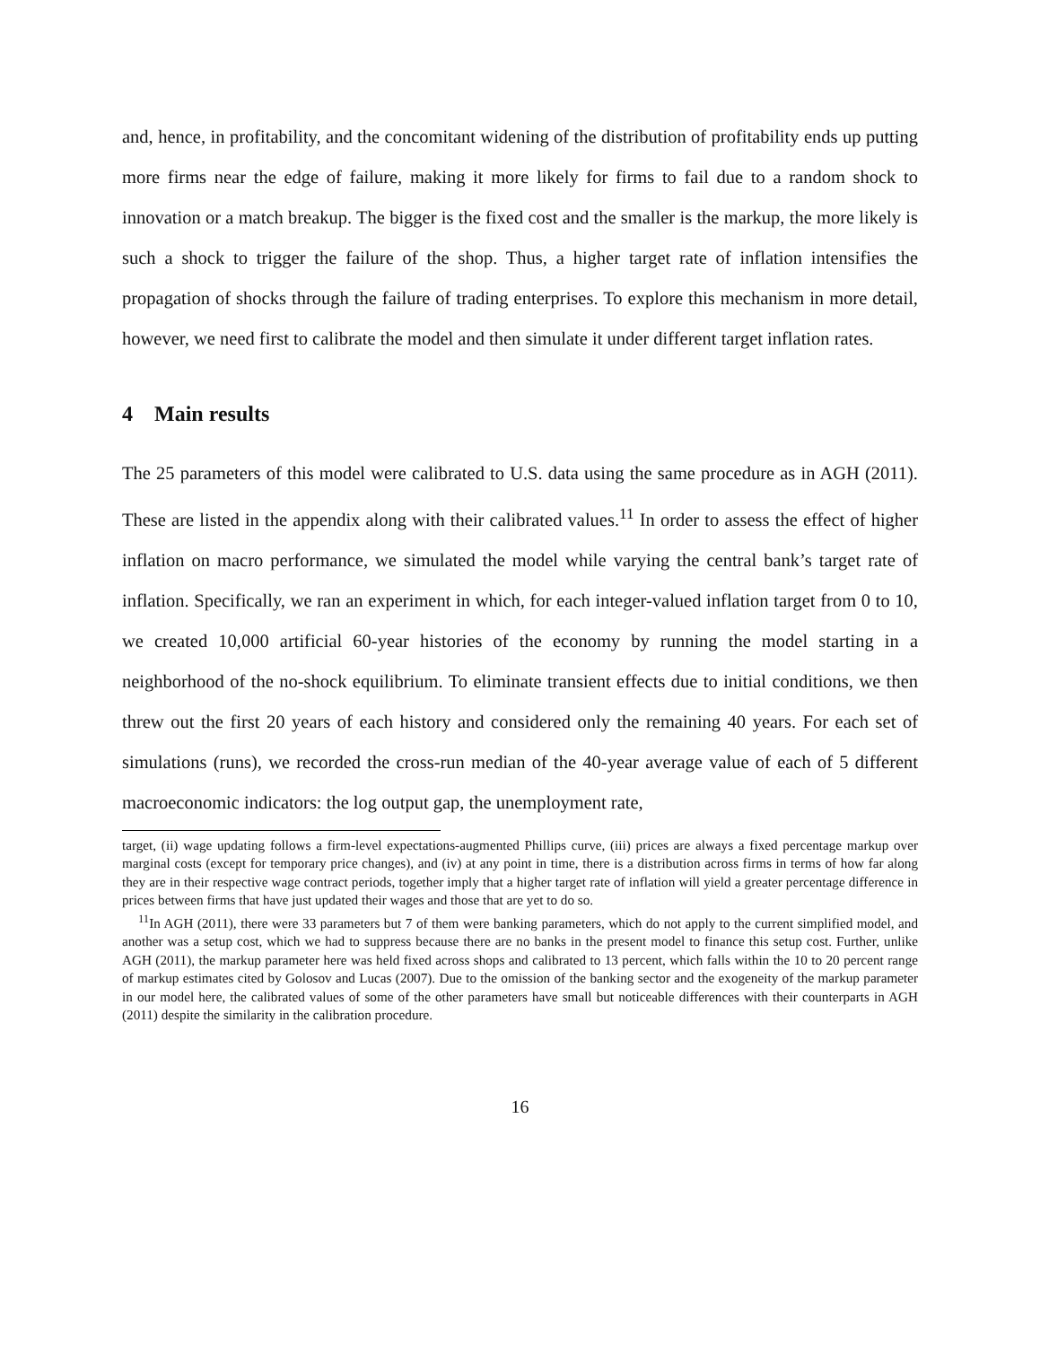and, hence, in profitability, and the concomitant widening of the distribution of profitability ends up putting more firms near the edge of failure, making it more likely for firms to fail due to a random shock to innovation or a match breakup. The bigger is the fixed cost and the smaller is the markup, the more likely is such a shock to trigger the failure of the shop. Thus, a higher target rate of inflation intensifies the propagation of shocks through the failure of trading enterprises. To explore this mechanism in more detail, however, we need first to calibrate the model and then simulate it under different target inflation rates.
4 Main results
The 25 parameters of this model were calibrated to U.S. data using the same procedure as in AGH (2011). These are listed in the appendix along with their calibrated values.<sup>11</sup> In order to assess the effect of higher inflation on macro performance, we simulated the model while varying the central bank’s target rate of inflation. Specifically, we ran an experiment in which, for each integer-valued inflation target from 0 to 10, we created 10,000 artificial 60-year histories of the economy by running the model starting in a neighborhood of the no-shock equilibrium. To eliminate transient effects due to initial conditions, we then threw out the first 20 years of each history and considered only the remaining 40 years. For each set of simulations (runs), we recorded the cross-run median of the 40-year average value of each of 5 different macroeconomic indicators: the log output gap, the unemployment rate,
target, (ii) wage updating follows a firm-level expectations-augmented Phillips curve, (iii) prices are always a fixed percentage markup over marginal costs (except for temporary price changes), and (iv) at any point in time, there is a distribution across firms in terms of how far along they are in their respective wage contract periods, together imply that a higher target rate of inflation will yield a greater percentage difference in prices between firms that have just updated their wages and those that are yet to do so.
<sup>11</sup> In AGH (2011), there were 33 parameters but 7 of them were banking parameters, which do not apply to the current simplified model, and another was a setup cost, which we had to suppress because there are no banks in the present model to finance this setup cost. Further, unlike AGH (2011), the markup parameter here was held fixed across shops and calibrated to 13 percent, which falls within the 10 to 20 percent range of markup estimates cited by Golosov and Lucas (2007). Due to the omission of the banking sector and the exogeneity of the markup parameter in our model here, the calibrated values of some of the other parameters have small but noticeable differences with their counterparts in AGH (2011) despite the similarity in the calibration procedure.
16